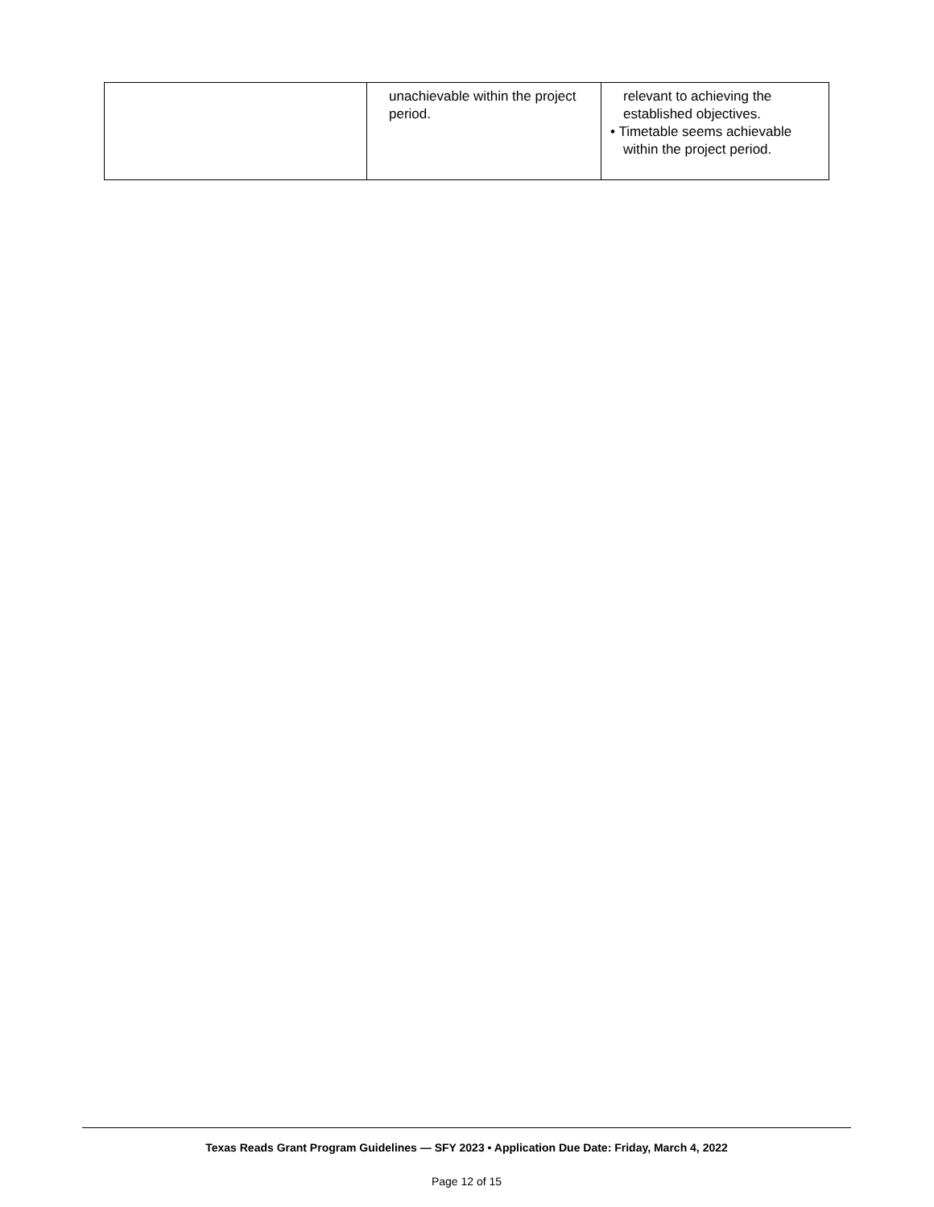| | unachievable within the project period. | relevant to achieving the established objectives. • Timetable seems achievable within the project period. |
Texas Reads Grant Program Guidelines — SFY 2023 • Application Due Date: Friday, March 4, 2022
Page 12 of 15